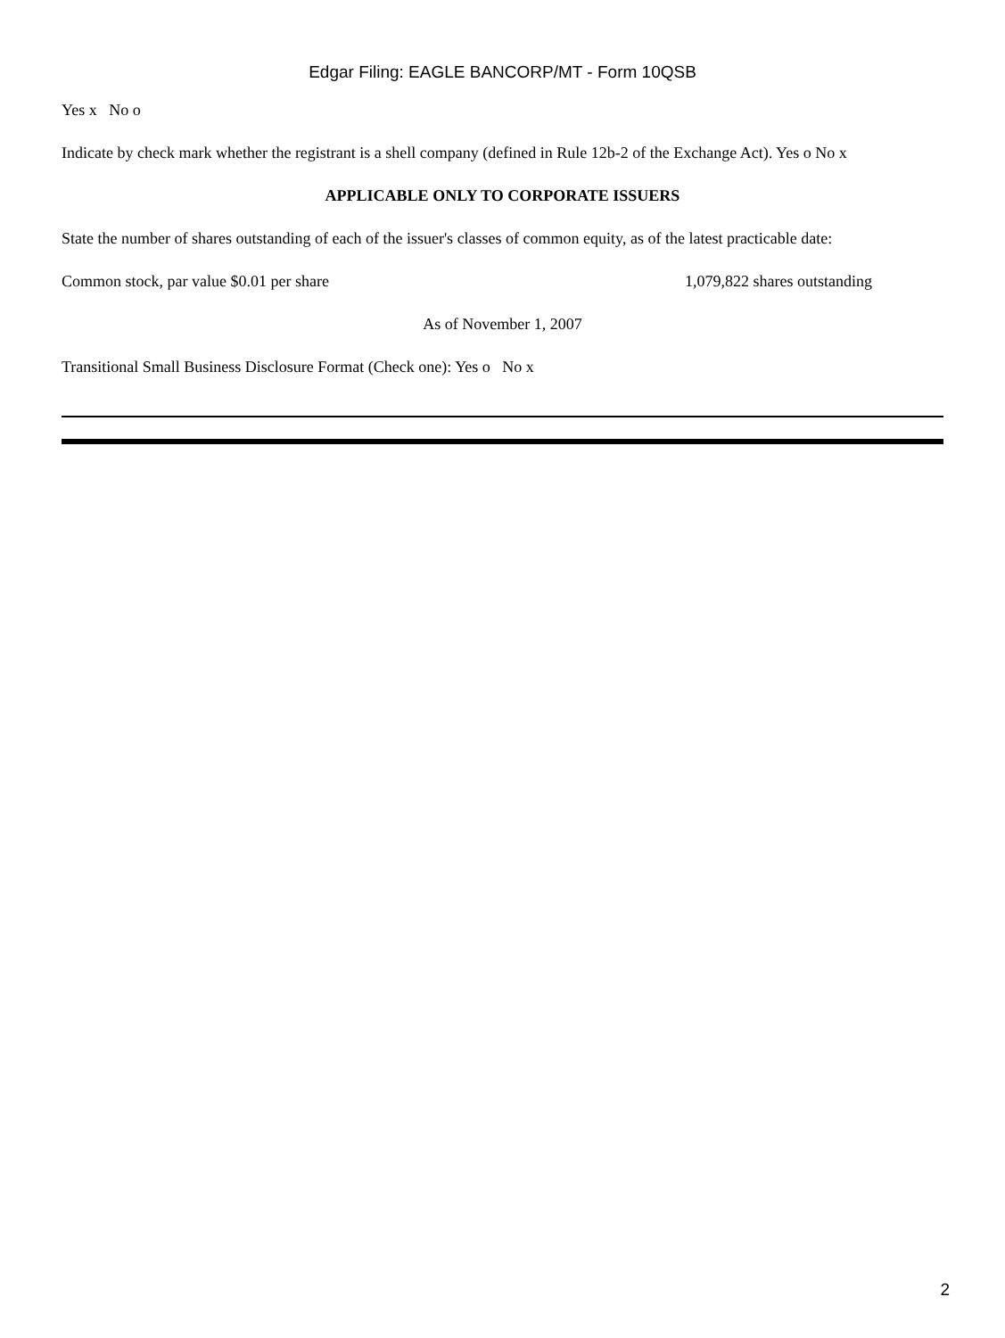Edgar Filing: EAGLE BANCORP/MT - Form 10QSB
Yes x No o
Indicate by check mark whether the registrant is a shell company (defined in Rule 12b-2 of the Exchange Act). Yes o No x
APPLICABLE ONLY TO CORPORATE ISSUERS
State the number of shares outstanding of each of the issuer's classes of common equity, as of the latest practicable date:
Common stock, par value $0.01 per share 1,079,822 shares outstanding
As of November 1, 2007
Transitional Small Business Disclosure Format (Check one): Yes o No x
2